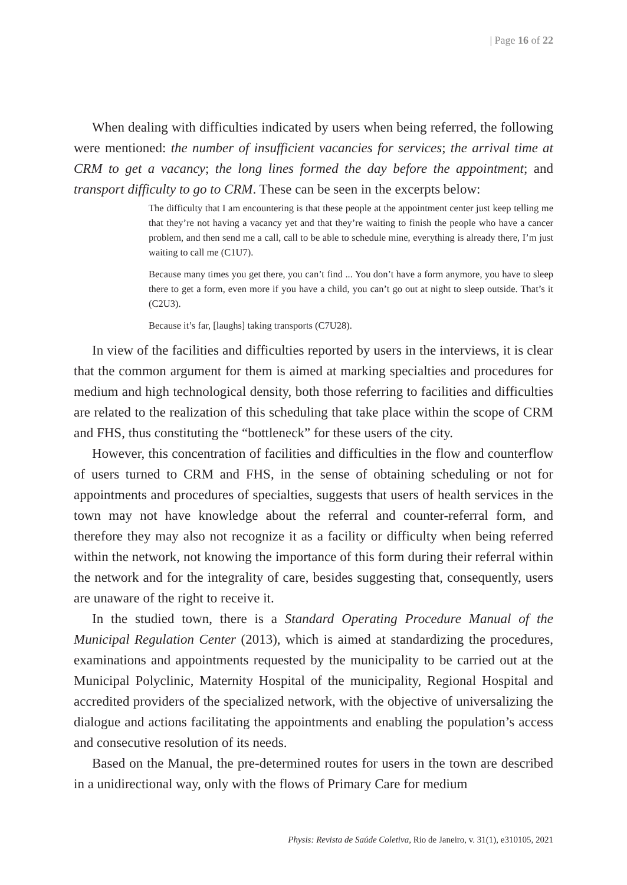| Page 16 of 22
When dealing with difficulties indicated by users when being referred, the following were mentioned: the number of insufficient vacancies for services; the arrival time at CRM to get a vacancy; the long lines formed the day before the appointment; and transport difficulty to go to CRM. These can be seen in the excerpts below:
The difficulty that I am encountering is that these people at the appointment center just keep telling me that they’re not having a vacancy yet and that they’re waiting to finish the people who have a cancer problem, and then send me a call, call to be able to schedule mine, everything is already there, I’m just waiting to call me (C1U7).
Because many times you get there, you can’t find ... You don’t have a form anymore, you have to sleep there to get a form, even more if you have a child, you can’t go out at night to sleep outside. That’s it (C2U3).
Because it’s far, [laughs] taking transports (C7U28).
In view of the facilities and difficulties reported by users in the interviews, it is clear that the common argument for them is aimed at marking specialties and procedures for medium and high technological density, both those referring to facilities and difficulties are related to the realization of this scheduling that take place within the scope of CRM and FHS, thus constituting the “bottleneck” for these users of the city.
However, this concentration of facilities and difficulties in the flow and counterflow of users turned to CRM and FHS, in the sense of obtaining scheduling or not for appointments and procedures of specialties, suggests that users of health services in the town may not have knowledge about the referral and counter-referral form, and therefore they may also not recognize it as a facility or difficulty when being referred within the network, not knowing the importance of this form during their referral within the network and for the integrality of care, besides suggesting that, consequently, users are unaware of the right to receive it.
In the studied town, there is a Standard Operating Procedure Manual of the Municipal Regulation Center (2013), which is aimed at standardizing the procedures, examinations and appointments requested by the municipality to be carried out at the Municipal Polyclinic, Maternity Hospital of the municipality, Regional Hospital and accredited providers of the specialized network, with the objective of universalizing the dialogue and actions facilitating the appointments and enabling the population’s access and consecutive resolution of its needs.
Based on the Manual, the pre-determined routes for users in the town are described in a unidirectional way, only with the flows of Primary Care for medium
Physis: Revista de Saúde Coletiva, Rio de Janeiro, v. 31(1), e310105, 2021